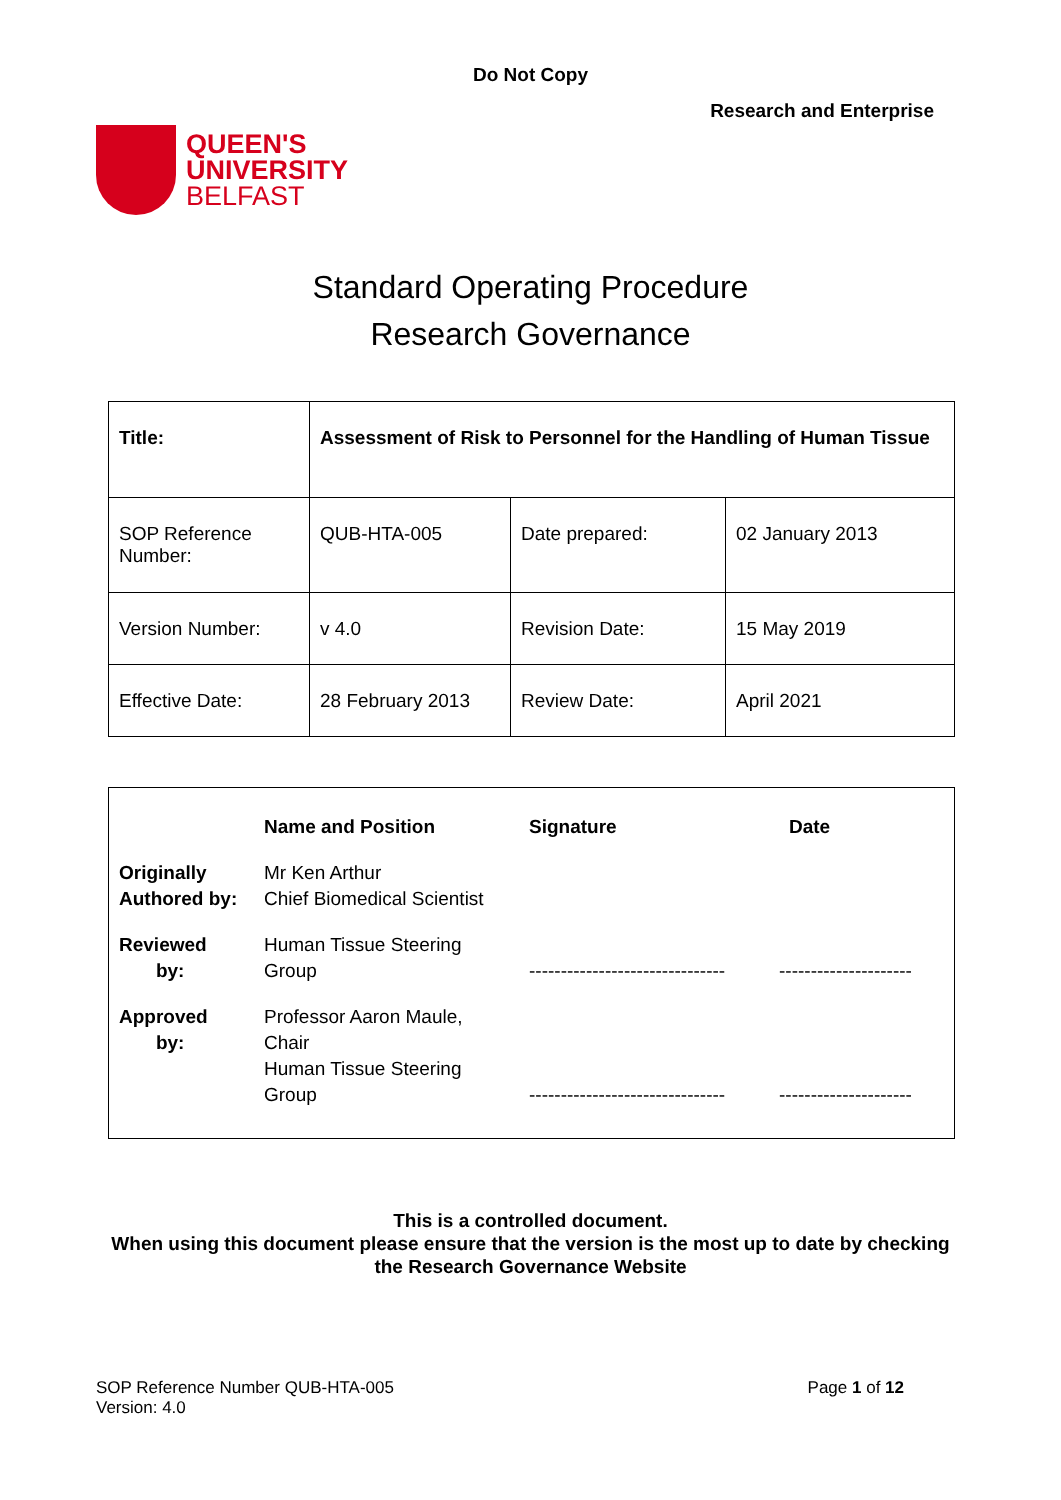Do Not Copy
Research and Enterprise
QUEEN'S
UNIVERSITY
BELFAST
Standard Operating Procedure
Research Governance
| Title: | Assessment of Risk to Personnel for the Handling of Human Tissue | | |
| SOP Reference Number: | QUB-HTA-005 | Date prepared: | 02 January 2013 |
| Version Number: | v 4.0 | Revision Date: | 15 May 2019 |
| Effective Date: | 28 February 2013 | Review Date: | April 2021 |
| | Name and Position | Signature | Date |
| Originally Authored by: | Mr Ken Arthur Chief Biomedical Scientist | | |
| Reviewed by: | Human Tissue Steering Group | ------------------------------- | --------------------- |
| Approved by: | Professor Aaron Maule, Chair Human Tissue Steering Group | ------------------------------- | --------------------- |
This is a controlled document.
When using this document please ensure that the version is the most up to date by checking
the Research Governance Website
SOP Reference Number QUB-HTA-005
Version: 4.0
Page 1 of 12